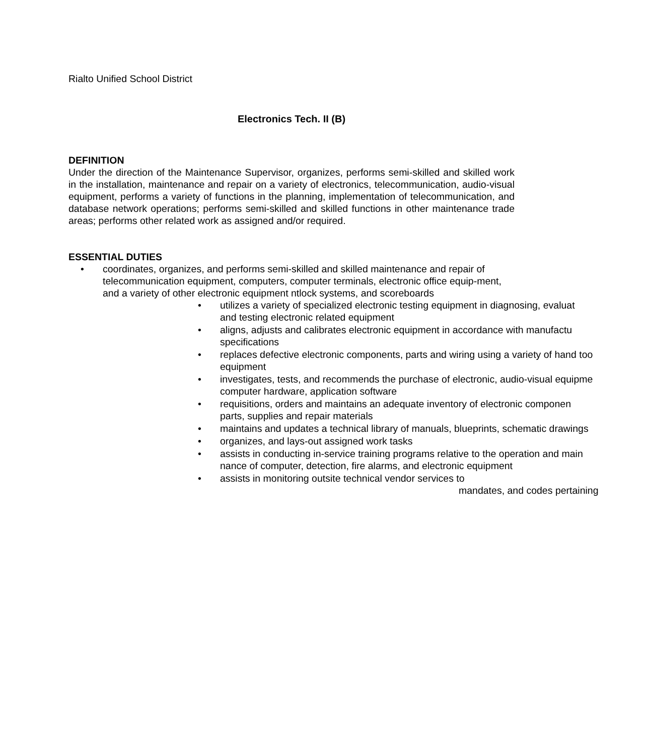Rialto Unified School District
Electronics Tech. II (B)
DEFINITION
Under the direction of the Maintenance Supervisor, organizes, performs semi-skilled and skilled work in the installation, maintenance and repair on a variety of electronics, telecommunication, audio-visual equipment, performs a variety of functions in the planning, implementation of telecommunication, and database network operations; performs semi-skilled and skilled functions in other maintenance trade areas; performs other related work as assigned and/or required.
ESSENTIAL DUTIES
• coordinates, organizes, and performs semi-skilled and skilled maintenance and repair of telecommunication equipment, computers, computer terminals, electronic office equip-ment, and a variety of other electronic equipment ntlock systems, and scoreboards
• utilizes a variety of specialized electronic testing equipment in diagnosing, evaluat
and testing electronic related equipment
• aligns, adjusts and calibrates electronic equipment in accordance with manufactu
specifications
• replaces defective electronic components, parts and wiring using a variety of hand too
equipment
• investigates, tests, and recommends the purchase of electronic, audio-visual equipme
computer hardware, application software
• requisitions, orders and maintains an adequate inventory of electronic componen
parts, supplies and repair materials
• maintains and updates a technical library of manuals, blueprints, schematic drawings
• organizes, and lays-out assigned work tasks
• assists in conducting in-service training programs relative to the operation and main
nance of computer, detection, fire alarms, and electronic equipment
• assists in monitoring outsite technical vendor services to
mandates, and codes pertaining